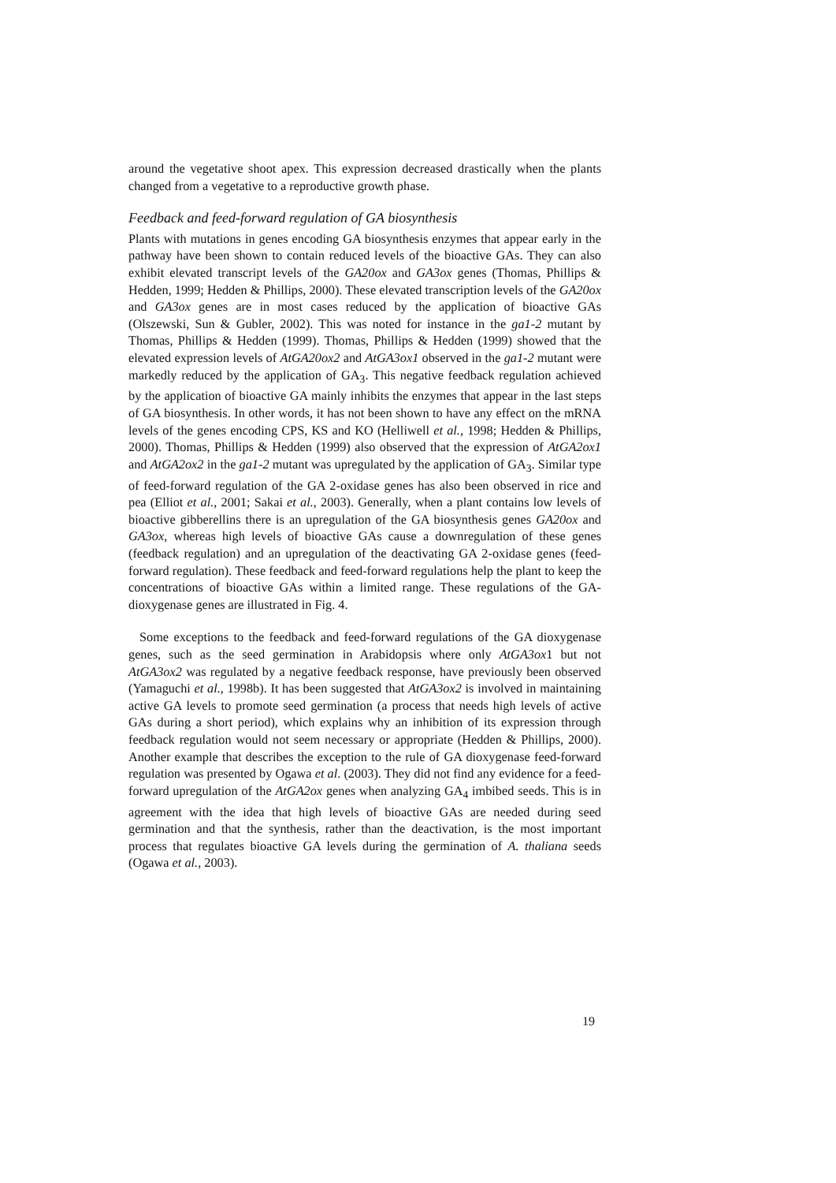around the vegetative shoot apex. This expression decreased drastically when the plants changed from a vegetative to a reproductive growth phase.
Feedback and feed-forward regulation of GA biosynthesis
Plants with mutations in genes encoding GA biosynthesis enzymes that appear early in the pathway have been shown to contain reduced levels of the bioactive GAs. They can also exhibit elevated transcript levels of the GA20ox and GA3ox genes (Thomas, Phillips & Hedden, 1999; Hedden & Phillips, 2000). These elevated transcription levels of the GA20ox and GA3ox genes are in most cases reduced by the application of bioactive GAs (Olszewski, Sun & Gubler, 2002). This was noted for instance in the ga1-2 mutant by Thomas, Phillips & Hedden (1999). Thomas, Phillips & Hedden (1999) showed that the elevated expression levels of AtGA20ox2 and AtGA3ox1 observed in the ga1-2 mutant were markedly reduced by the application of GA<sub>3</sub>. This negative feedback regulation achieved by the application of bioactive GA mainly inhibits the enzymes that appear in the last steps of GA biosynthesis. In other words, it has not been shown to have any effect on the mRNA levels of the genes encoding CPS, KS and KO (Helliwell et al., 1998; Hedden & Phillips, 2000). Thomas, Phillips & Hedden (1999) also observed that the expression of AtGA2ox1 and AtGA2ox2 in the ga1-2 mutant was upregulated by the application of GA<sub>3</sub>. Similar type of feed-forward regulation of the GA 2-oxidase genes has also been observed in rice and pea (Elliot et al., 2001; Sakai et al., 2003). Generally, when a plant contains low levels of bioactive gibberellins there is an upregulation of the GA biosynthesis genes GA20ox and GA3ox, whereas high levels of bioactive GAs cause a downregulation of these genes (feedback regulation) and an upregulation of the deactivating GA 2-oxidase genes (feed-forward regulation). These feedback and feed-forward regulations help the plant to keep the concentrations of bioactive GAs within a limited range. These regulations of the GA-dioxygenase genes are illustrated in Fig. 4.
Some exceptions to the feedback and feed-forward regulations of the GA dioxygenase genes, such as the seed germination in Arabidopsis where only AtGA3ox1 but not AtGA3ox2 was regulated by a negative feedback response, have previously been observed (Yamaguchi et al., 1998b). It has been suggested that AtGA3ox2 is involved in maintaining active GA levels to promote seed germination (a process that needs high levels of active GAs during a short period), which explains why an inhibition of its expression through feedback regulation would not seem necessary or appropriate (Hedden & Phillips, 2000). Another example that describes the exception to the rule of GA dioxygenase feed-forward regulation was presented by Ogawa et al. (2003). They did not find any evidence for a feed-forward upregulation of the AtGA2ox genes when analyzing GA<sub>4</sub> imbibed seeds. This is in agreement with the idea that high levels of bioactive GAs are needed during seed germination and that the synthesis, rather than the deactivation, is the most important process that regulates bioactive GA levels during the germination of A. thaliana seeds (Ogawa et al., 2003).
19